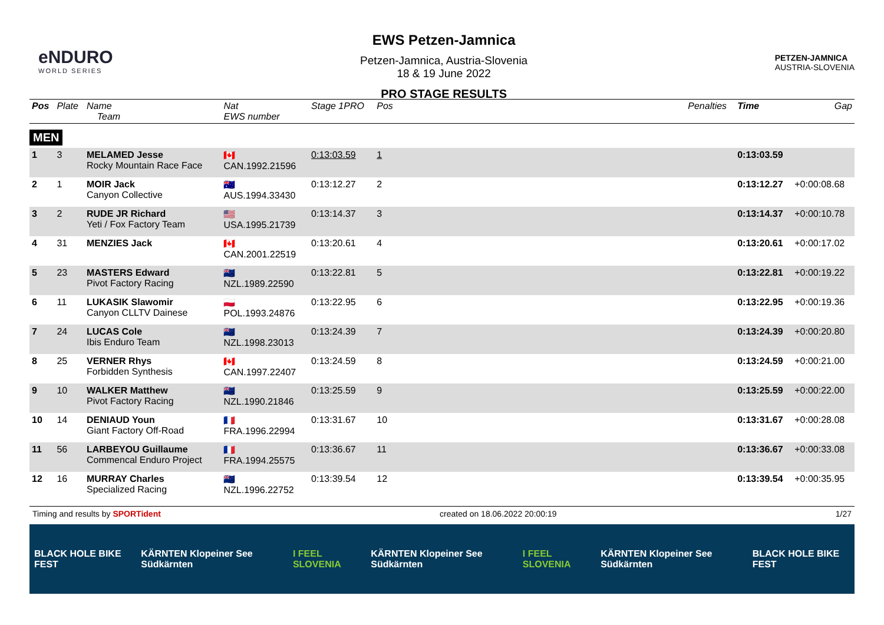eNDURO
WORLD SERIES
EWS Petzen-Jamnica
Petzen-Jamnica, Austria-Slovenia
18 & 19 June 2022
PRO STAGE RESULTS
PETZEN-JAMNICA
AUSTRIA-SLOVENIA
| Pos | Plate | Name Team | Nat EWS number | Stage 1PRO | Pos | Penalties | Time | Gap |
| --- | --- | --- | --- | --- | --- | --- | --- | --- |
| MEN | | | | | | | | |
| 1 | 3 | MELAMED Jesse Rocky Mountain Race Face | 🇨🇦 CAN.1992.21596 | 0:13:03.59 | 1 | | 0:13:03.59 | |
| 2 | 1 | MOIR Jack Canyon Collective | 🇦🇺 AUS.1994.33430 | 0:13:12.27 | 2 | | 0:13:12.27 | +0:00:08.68 |
| 3 | 2 | RUDE JR Richard Yeti / Fox Factory Team | 🇺🇸 USA.1995.21739 | 0:13:14.37 | 3 | | 0:13:14.37 | +0:00:10.78 |
| 4 | 31 | MENZIES Jack | 🇨🇦 CAN.2001.22519 | 0:13:20.61 | 4 | | 0:13:20.61 | +0:00:17.02 |
| 5 | 23 | MASTERS Edward Pivot Factory Racing | 🇳🇿 NZL.1989.22590 | 0:13:22.81 | 5 | | 0:13:22.81 | +0:00:19.22 |
| 6 | 11 | LUKASIK Slawomir Canyon CLLTV Dainese | 🇵🇱 POL.1993.24876 | 0:13:22.95 | 6 | | 0:13:22.95 | +0:00:19.36 |
| 7 | 24 | LUCAS Cole Ibis Enduro Team | 🇳🇿 NZL.1998.23013 | 0:13:24.39 | 7 | | 0:13:24.39 | +0:00:20.80 |
| 8 | 25 | VERNER Rhys Forbidden Synthesis | 🇨🇦 CAN.1997.22407 | 0:13:24.59 | 8 | | 0:13:24.59 | +0:00:21.00 |
| 9 | 10 | WALKER Matthew Pivot Factory Racing | 🇳🇿 NZL.1990.21846 | 0:13:25.59 | 9 | | 0:13:25.59 | +0:00:22.00 |
| 10 | 14 | DENIAUD Youn Giant Factory Off-Road | 🇫🇷 FRA.1996.22994 | 0:13:31.67 | 10 | | 0:13:31.67 | +0:00:28.08 |
| 11 | 56 | LARBEYOU Guillaume Commencal Enduro Project | 🇫🇷 FRA.1994.25575 | 0:13:36.67 | 11 | | 0:13:36.67 | +0:00:33.08 |
| 12 | 16 | MURRAY Charles Specialized Racing | 🇳🇿 NZL.1996.22752 | 0:13:39.54 | 12 | | 0:13:39.54 | +0:00:35.95 |
Timing and results by SPORTident created on 18.06.2022 20:00:19 1/27
BLACK HOLE BIKE FEST KÄRNTEN Klopeiner See Südkärnten I FEEL SLOVENIA KÄRNTEN Klopeiner See Südkärnten I FEEL SLOVENIA KÄRNTEN Klopeiner See Südkärnten BLACK HOLE BIKE FEST